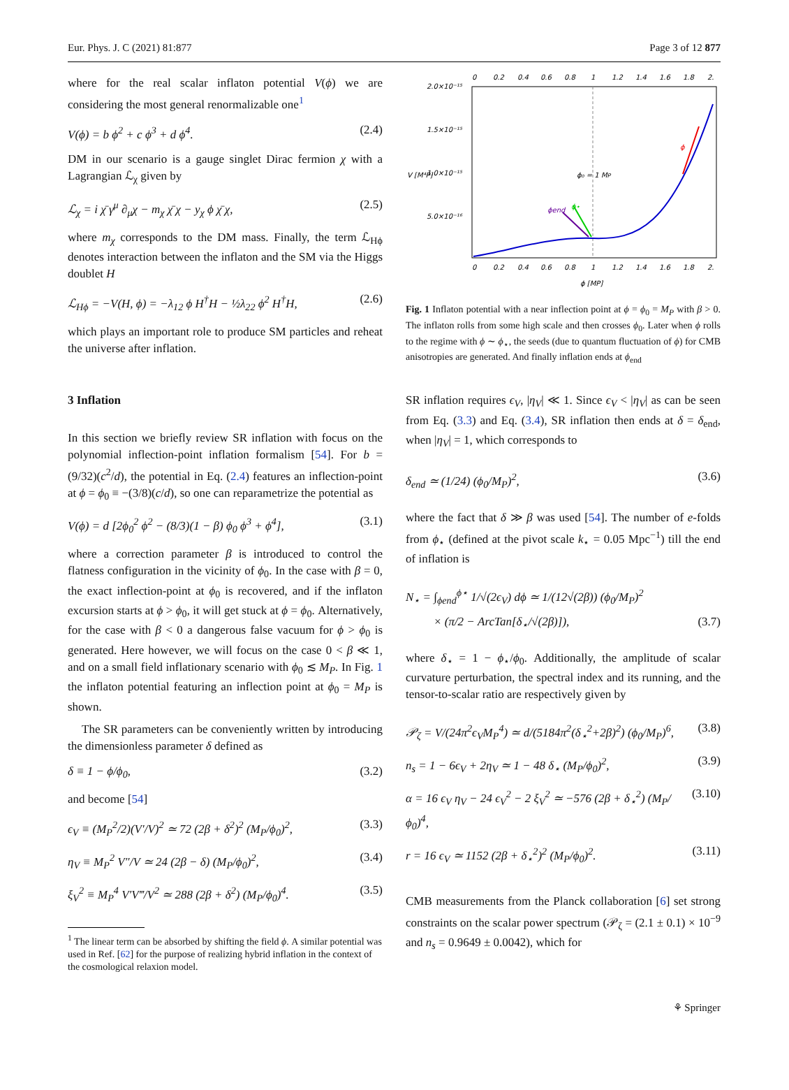Eur. Phys. J. C (2021) 81:877 Page 3 of 12 877
where for the real scalar inflaton potential V(ϕ) we are considering the most general renormalizable one<sup>1</sup>
V(ϕ) = b ϕ<sup>2</sup> + c ϕ<sup>3</sup> + d ϕ<sup>4</sup>. (2.4)
DM in our scenario is a gauge singlet Dirac fermion χ with a Lagrangian ℒ<sub>χ</sub> given by
ℒ<sub>χ</sub> = i χ̄ γ<sup>μ</sup> ∂<sub>μ</sub>χ − m<sub>χ</sub> χ̄ χ − y<sub>χ</sub> ϕ χ̄ χ, (2.5)
where m<sub>χ</sub> corresponds to the DM mass. Finally, the term ℒ<sub>Hϕ</sub> denotes interaction between the inflaton and the SM via the Higgs doublet H
ℒ<sub>Hϕ</sub> = −V(H, ϕ) = −λ<sub>12</sub> ϕ H<sup>†</sup>H − ½λ<sub>22</sub> ϕ<sup>2</sup> H<sup>†</sup>H, (2.6)
which plays an important role to produce SM particles and reheat the universe after inflation.
3 Inflation
In this section we briefly review SR inflation with focus on the polynomial inflection-point inflation formalism [54]. For b = (9/32)(c<sup>2</sup>/d), the potential in Eq. (2.4) features an inflection-point at ϕ = ϕ<sub>0</sub> ≡ −(3/8)(c/d), so one can reparametrize the potential as
V(ϕ) = d [2ϕ<sub>0</sub><sup>2</sup> ϕ<sup>2</sup> − (8/3)(1 − β) ϕ<sub>0</sub> ϕ<sup>3</sup> + ϕ<sup>4</sup>], (3.1)
where a correction parameter β is introduced to control the flatness configuration in the vicinity of ϕ<sub>0</sub>. In the case with β = 0, the exact inflection-point at ϕ<sub>0</sub> is recovered, and if the inflaton excursion starts at ϕ > ϕ<sub>0</sub>, it will get stuck at ϕ = ϕ<sub>0</sub>. Alternatively, for the case with β < 0 a dangerous false vacuum for ϕ > ϕ<sub>0</sub> is generated. Here however, we will focus on the case 0 < β ≪ 1, and on a small field inflationary scenario with ϕ<sub>0</sub> ≲ M<sub>P</sub>. In Fig. 1 the inflaton potential featuring an inflection point at ϕ<sub>0</sub> = M<sub>P</sub> is shown.
The SR parameters can be conveniently written by introducing the dimensionless parameter δ defined as
δ ≡ 1 − ϕ/ϕ<sub>0</sub>, (3.2)
and become [54]
ϵ<sub>V</sub> ≡ (M<sub>P</sub><sup>2</sup>/2)(V′/V)<sup>2</sup> ≃ 72 (2β + δ<sup>2</sup>)<sup>2</sup> (M<sub>P</sub>/ϕ<sub>0</sub>)<sup>2</sup>, (3.3)
η<sub>V</sub> ≡ M<sub>P</sub><sup>2</sup> V″/V ≃ 24 (2β − δ) (M<sub>P</sub>/ϕ<sub>0</sub>)<sup>2</sup>, (3.4)
ξ<sub>V</sub><sup>2</sup> ≡ M<sub>P</sub><sup>4</sup> V′V‴/V<sup>2</sup> ≃ 288 (2β + δ<sup>2</sup>) (M<sub>P</sub>/ϕ<sub>0</sub>)<sup>4</sup>. (3.5)
<sup>1</sup> The linear term can be absorbed by shifting the field ϕ. A similar potential was used in Ref. [62] for the purpose of realizing hybrid inflation in the context of the cosmological relaxion model.
0
0.2
0.4
0.6
0.8
1
1.2
1.4
1.6
1.8
2.
2.0×10⁻¹⁵
1.5×10⁻¹⁵
1.0×10⁻¹⁵
5.0×10⁻¹⁶
V [M⁴P]
ϕ₀ = 1 MP
ϕ
ϕend
ϕ⋆
0
0.2
0.4
0.6
0.8
1
1.2
1.4
1.6
1.8
2.
ϕ [MP]
Fig. 1 Inflaton potential with a near inflection point at ϕ = ϕ<sub>0</sub> = M<sub>P</sub> with β > 0. The inflaton rolls from some high scale and then crosses ϕ<sub>0</sub>. Later when ϕ rolls to the regime with ϕ ∼ ϕ<sub>⋆</sub>, the seeds (due to quantum fluctuation of ϕ) for CMB anisotropies are generated. And finally inflation ends at ϕ<sub>end</sub>
SR inflation requires ϵ<sub>V</sub>, |η<sub>V</sub>| ≪ 1. Since ϵ<sub>V</sub> < |η<sub>V</sub>| as can be seen from Eq. (3.3) and Eq. (3.4), SR inflation then ends at δ = δ<sub>end</sub>, when |η<sub>V</sub>| = 1, which corresponds to
δ<sub>end</sub> ≃ (1/24) (ϕ<sub>0</sub>/M<sub>P</sub>)<sup>2</sup>, (3.6)
where the fact that δ ≫ β was used [54]. The number of e-folds from ϕ<sub>⋆</sub> (defined at the pivot scale k<sub>⋆</sub> = 0.05 Mpc<sup>−1</sup>) till the end of inflation is
N<sub>⋆</sub> = ∫<sub>ϕend</sub><sup>ϕ⋆</sup> 1/√(2ϵ<sub>V</sub>) dϕ ≃ 1/(12√(2β)) (ϕ<sub>0</sub>/M<sub>P</sub>)<sup>2</sup>
× (π/2 − ArcTan[δ<sub>⋆</sub>/√(2β)]), (3.7)
where δ<sub>⋆</sub> = 1 − ϕ<sub>⋆</sub>/ϕ<sub>0</sub>. Additionally, the amplitude of scalar curvature perturbation, the spectral index and its running, and the tensor-to-scalar ratio are respectively given by
𝒫<sub>ζ</sub> = V/(24π<sup>2</sup>ϵ<sub>V</sub>M<sub>P</sub><sup>4</sup>) ≃ d/(5184π<sup>2</sup>(δ<sub>⋆</sub><sup>2</sup>+2β)<sup>2</sup>) (ϕ<sub>0</sub>/M<sub>P</sub>)<sup>6</sup>, (3.8)
n<sub>s</sub> = 1 − 6ϵ<sub>V</sub> + 2η<sub>V</sub> ≃ 1 − 48 δ<sub>⋆</sub> (M<sub>P</sub>/ϕ<sub>0</sub>)<sup>2</sup>, (3.9)
α = 16 ϵ<sub>V</sub> η<sub>V</sub> − 24 ϵ<sub>V</sub><sup>2</sup> − 2 ξ<sub>V</sub><sup>2</sup> ≃ −576 (2β + δ<sub>⋆</sub><sup>2</sup>) (M<sub>P</sub>/ϕ<sub>0</sub>)<sup>4</sup>, (3.10)
r = 16 ϵ<sub>V</sub> ≃ 1152 (2β + δ<sub>⋆</sub><sup>2</sup>)<sup>2</sup> (M<sub>P</sub>/ϕ<sub>0</sub>)<sup>2</sup>. (3.11)
CMB measurements from the Planck collaboration [6] set strong constraints on the scalar power spectrum (𝒫<sub>ζ</sub> = (2.1 ± 0.1) × 10<sup>−9</sup> and n<sub>s</sub> = 0.9649 ± 0.0042), which for
⚘ Springer